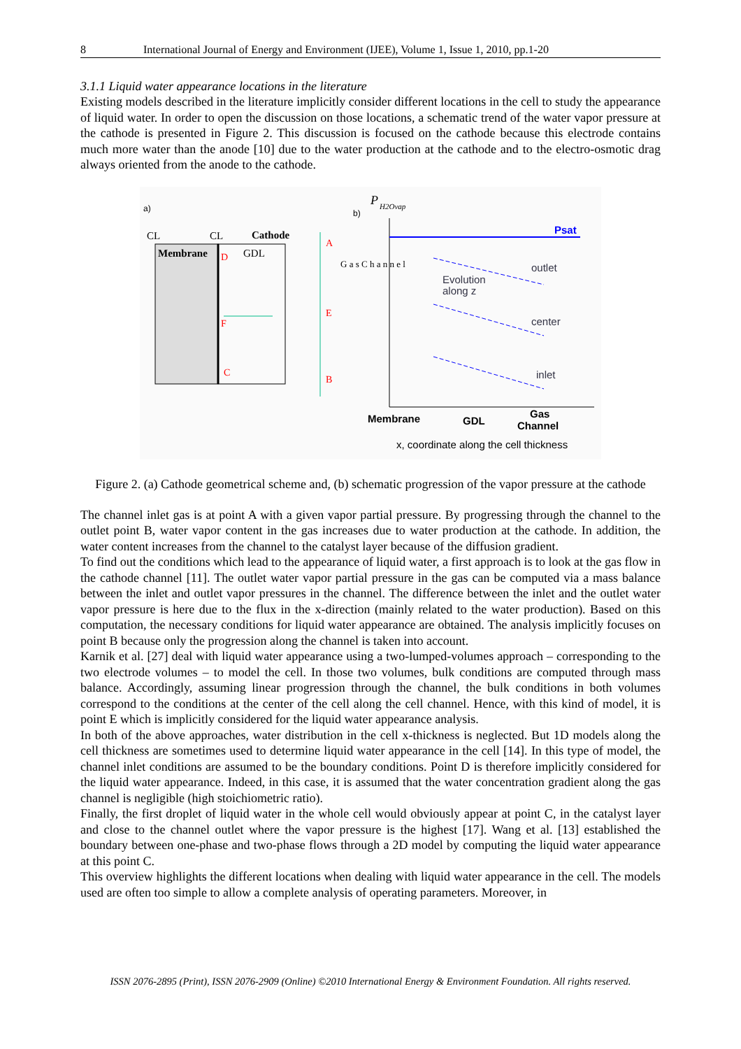8 International Journal of Energy and Environment (IJEE), Volume 1, Issue 1, 2010, pp.1-20
3.1.1 Liquid water appearance locations in the literature
Existing models described in the literature implicitly consider different locations in the cell to study the appearance of liquid water. In order to open the discussion on those locations, a schematic trend of the water vapor pressure at the cathode is presented in Figure 2. This discussion is focused on the cathode because this electrode contains much more water than the anode [10] due to the water production at the cathode and to the electro-osmotic drag always oriented from the anode to the cathode.
a)
CL
CL
Cathode
Membrane
GDL
D
F
C
A
E
B
G a s C h a n n e l
b)
P
H2Ovap
Psat
Evolution
along z
outlet
center
inlet
Membrane
GDL
Gas
Channel
x, coordinate along the cell thickness
Figure 2. (a) Cathode geometrical scheme and, (b) schematic progression of the vapor pressure at the cathode
The channel inlet gas is at point A with a given vapor partial pressure. By progressing through the channel to the outlet point B, water vapor content in the gas increases due to water production at the cathode. In addition, the water content increases from the channel to the catalyst layer because of the diffusion gradient.
To find out the conditions which lead to the appearance of liquid water, a first approach is to look at the gas flow in the cathode channel [11]. The outlet water vapor partial pressure in the gas can be computed via a mass balance between the inlet and outlet vapor pressures in the channel. The difference between the inlet and the outlet water vapor pressure is here due to the flux in the x-direction (mainly related to the water production). Based on this computation, the necessary conditions for liquid water appearance are obtained. The analysis implicitly focuses on point B because only the progression along the channel is taken into account.
Karnik et al. [27] deal with liquid water appearance using a two-lumped-volumes approach – corresponding to the two electrode volumes – to model the cell. In those two volumes, bulk conditions are computed through mass balance. Accordingly, assuming linear progression through the channel, the bulk conditions in both volumes correspond to the conditions at the center of the cell along the cell channel. Hence, with this kind of model, it is point E which is implicitly considered for the liquid water appearance analysis.
In both of the above approaches, water distribution in the cell x-thickness is neglected. But 1D models along the cell thickness are sometimes used to determine liquid water appearance in the cell [14]. In this type of model, the channel inlet conditions are assumed to be the boundary conditions. Point D is therefore implicitly considered for the liquid water appearance. Indeed, in this case, it is assumed that the water concentration gradient along the gas channel is negligible (high stoichiometric ratio).
Finally, the first droplet of liquid water in the whole cell would obviously appear at point C, in the catalyst layer and close to the channel outlet where the vapor pressure is the highest [17]. Wang et al. [13] established the boundary between one-phase and two-phase flows through a 2D model by computing the liquid water appearance at this point C.
This overview highlights the different locations when dealing with liquid water appearance in the cell. The models used are often too simple to allow a complete analysis of operating parameters. Moreover, in
ISSN 2076-2895 (Print), ISSN 2076-2909 (Online) ©2010 International Energy & Environment Foundation. All rights reserved.